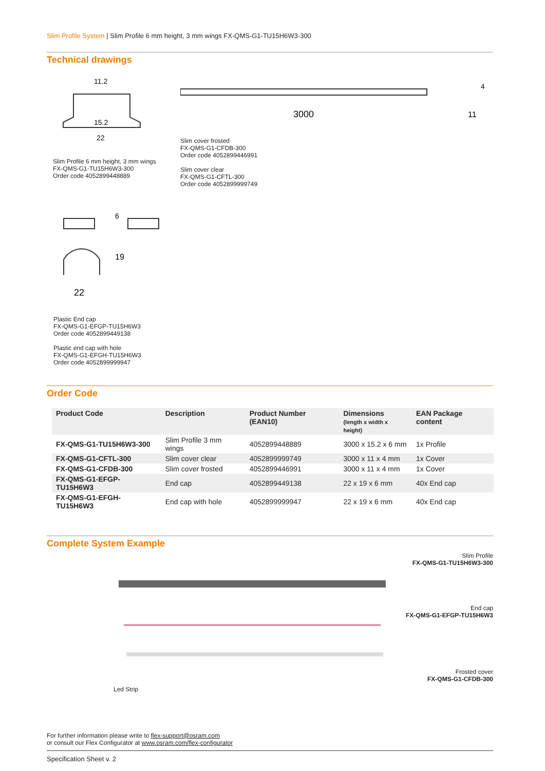Slim Profile System | Slim Profile 6 mm height, 3 mm wings FX-QMS-G1-TU15H6W3-300
Technical drawings
11.2
15.2
22
Slim Profile 6 mm height, 3 mm wings
FX-QMS-G1-TU15H6W3-300
Order code 4052899448889
3000
11
4
Slim cover frosted
FX-QMS-G1-CFDB-300
Order code 4052899446991
Slim cover clear
FX-QMS-G1-CFTL-300
Order code 4052899999749
22
19
6
Plastic End cap
FX-QMS-G1-EFGP-TU15H6W3
Order code 4052899449138
Plastic end cap with hole
FX-QMS-G1-EFGH-TU15H6W3
Order code 4052899999947
Order Code
| Product Code | Description | Product Number (EAN10) | Dimensions (length x width x height) | EAN Package content |
| --- | --- | --- | --- | --- |
| FX-QMS-G1-TU15H6W3-300 | Slim Profile 3 mm wings | 4052899448889 | 3000 x 15.2 x 6 mm | 1x Profile |
| FX-QMS-G1-CFTL-300 | Slim cover clear | 4052899999749 | 3000 x 11 x 4 mm | 1x Cover |
| FX-QMS-G1-CFDB-300 | Slim cover frosted | 4052899446991 | 3000 x 11 x 4 mm | 1x Cover |
| FX-QMS-G1-EFGP-TU15H6W3 | End cap | 4052899449138 | 22 x 19 x 6 mm | 40x End cap |
| FX-QMS-G1-EFGH-TU15H6W3 | End cap with hole | 4052899999947 | 22 x 19 x 6 mm | 40x End cap |
Complete System Example
Slim Profile
FX-QMS-G1-TU15H6W3-300
End cap
FX-QMS-G1-EFGP-TU15H6W3
Frosted cover
FX-QMS-G1-CFDB-300
Led Strip
For further information please write to flex-support@osram.com
or consult our Flex Configurator at www.osram.com/flex-configurator
Specification Sheet v. 2